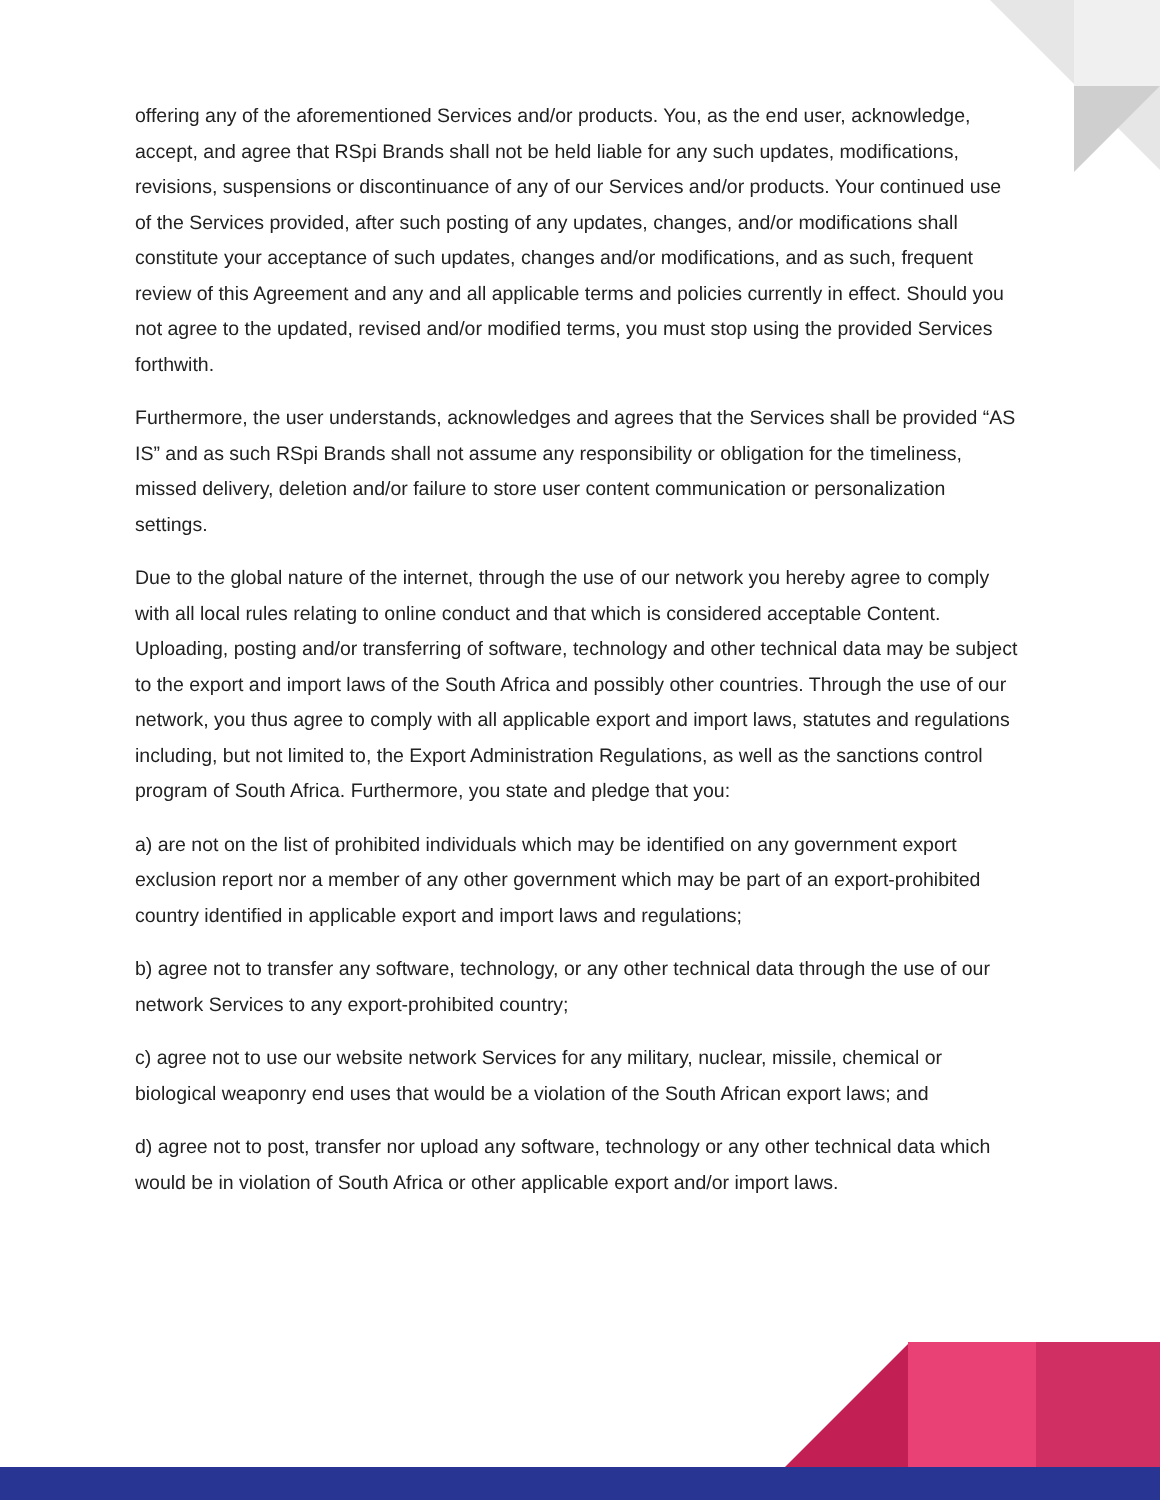offering any of the aforementioned Services and/or products. You, as the end user, acknowledge, accept, and agree that RSpi Brands shall not be held liable for any such updates, modifications, revisions, suspensions or discontinuance of any of our Services and/or products. Your continued use of the Services provided, after such posting of any updates, changes, and/or modifications shall constitute your acceptance of such updates, changes and/or modifications, and as such, frequent review of this Agreement and any and all applicable terms and policies currently in effect. Should you not agree to the updated, revised and/or modified terms, you must stop using the provided Services forthwith.
Furthermore, the user understands, acknowledges and agrees that the Services shall be provided “AS IS” and as such RSpi Brands shall not assume any responsibility or obligation for the timeliness, missed delivery, deletion and/or failure to store user content communication or personalization settings.
Due to the global nature of the internet, through the use of our network you hereby agree to comply with all local rules relating to online conduct and that which is considered acceptable Content. Uploading, posting and/or transferring of software, technology and other technical data may be subject to the export and import laws of the South Africa and possibly other countries. Through the use of our network, you thus agree to comply with all applicable export and import laws, statutes and regulations including, but not limited to, the Export Administration Regulations, as well as the sanctions control program of South Africa. Furthermore, you state and pledge that you:
a) are not on the list of prohibited individuals which may be identified on any government export exclusion report nor a member of any other government which may be part of an export-prohibited country identified in applicable export and import laws and regulations;
b) agree not to transfer any software, technology, or any other technical data through the use of our network Services to any export-prohibited country;
c) agree not to use our website network Services for any military, nuclear, missile, chemical or biological weaponry end uses that would be a violation of the South African export laws; and
d) agree not to post, transfer nor upload any software, technology or any other technical data which would be in violation of South Africa or other applicable export and/or import laws.